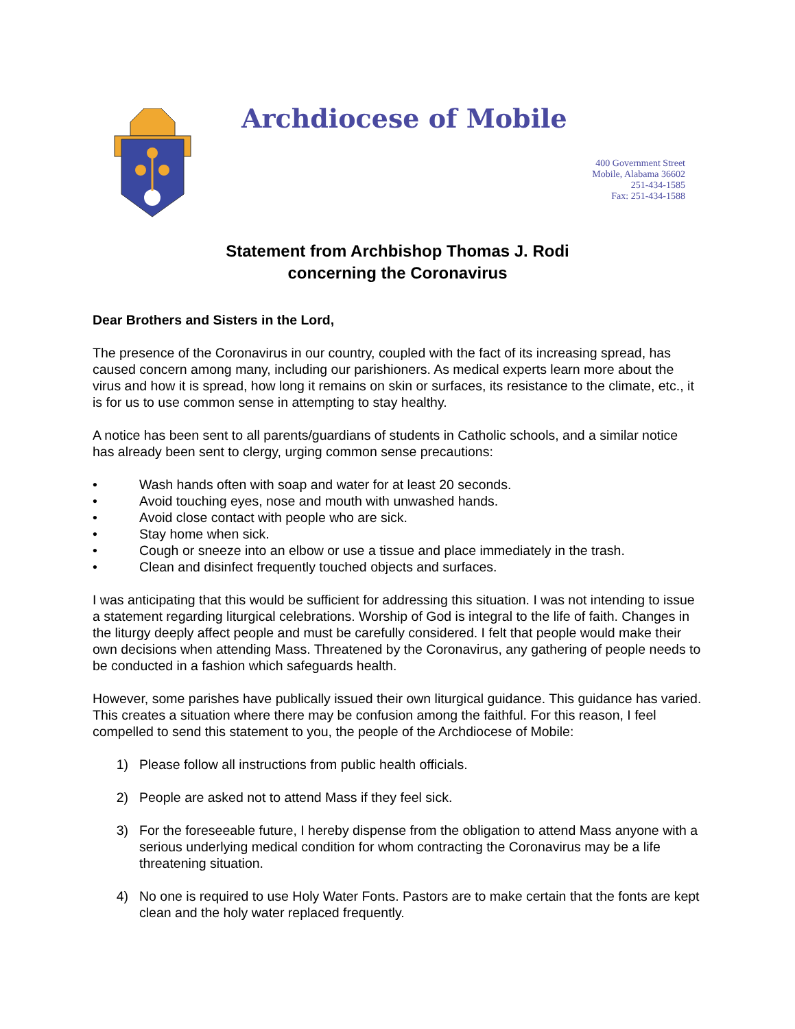Archdiocese of Mobile
400 Government Street
Mobile, Alabama 36602
251-434-1585
Fax: 251-434-1588
Statement from Archbishop Thomas J. Rodi
concerning the Coronavirus
Dear Brothers and Sisters in the Lord,
The presence of the Coronavirus in our country, coupled with the fact of its increasing spread, has caused concern among many, including our parishioners. As medical experts learn more about the virus and how it is spread, how long it remains on skin or surfaces, its resistance to the climate, etc., it is for us to use common sense in attempting to stay healthy.
A notice has been sent to all parents/guardians of students in Catholic schools, and a similar notice has already been sent to clergy, urging common sense precautions:
• Wash hands often with soap and water for at least 20 seconds.
• Avoid touching eyes, nose and mouth with unwashed hands.
• Avoid close contact with people who are sick.
• Stay home when sick.
• Cough or sneeze into an elbow or use a tissue and place immediately in the trash.
• Clean and disinfect frequently touched objects and surfaces.
I was anticipating that this would be sufficient for addressing this situation. I was not intending to issue a statement regarding liturgical celebrations. Worship of God is integral to the life of faith. Changes in the liturgy deeply affect people and must be carefully considered. I felt that people would make their own decisions when attending Mass. Threatened by the Coronavirus, any gathering of people needs to be conducted in a fashion which safeguards health.
However, some parishes have publically issued their own liturgical guidance. This guidance has varied. This creates a situation where there may be confusion among the faithful. For this reason, I feel compelled to send this statement to you, the people of the Archdiocese of Mobile:
1) Please follow all instructions from public health officials.
2) People are asked not to attend Mass if they feel sick.
3) For the foreseeable future, I hereby dispense from the obligation to attend Mass anyone with a serious underlying medical condition for whom contracting the Coronavirus may be a life threatening situation.
4) No one is required to use Holy Water Fonts. Pastors are to make certain that the fonts are kept clean and the holy water replaced frequently.